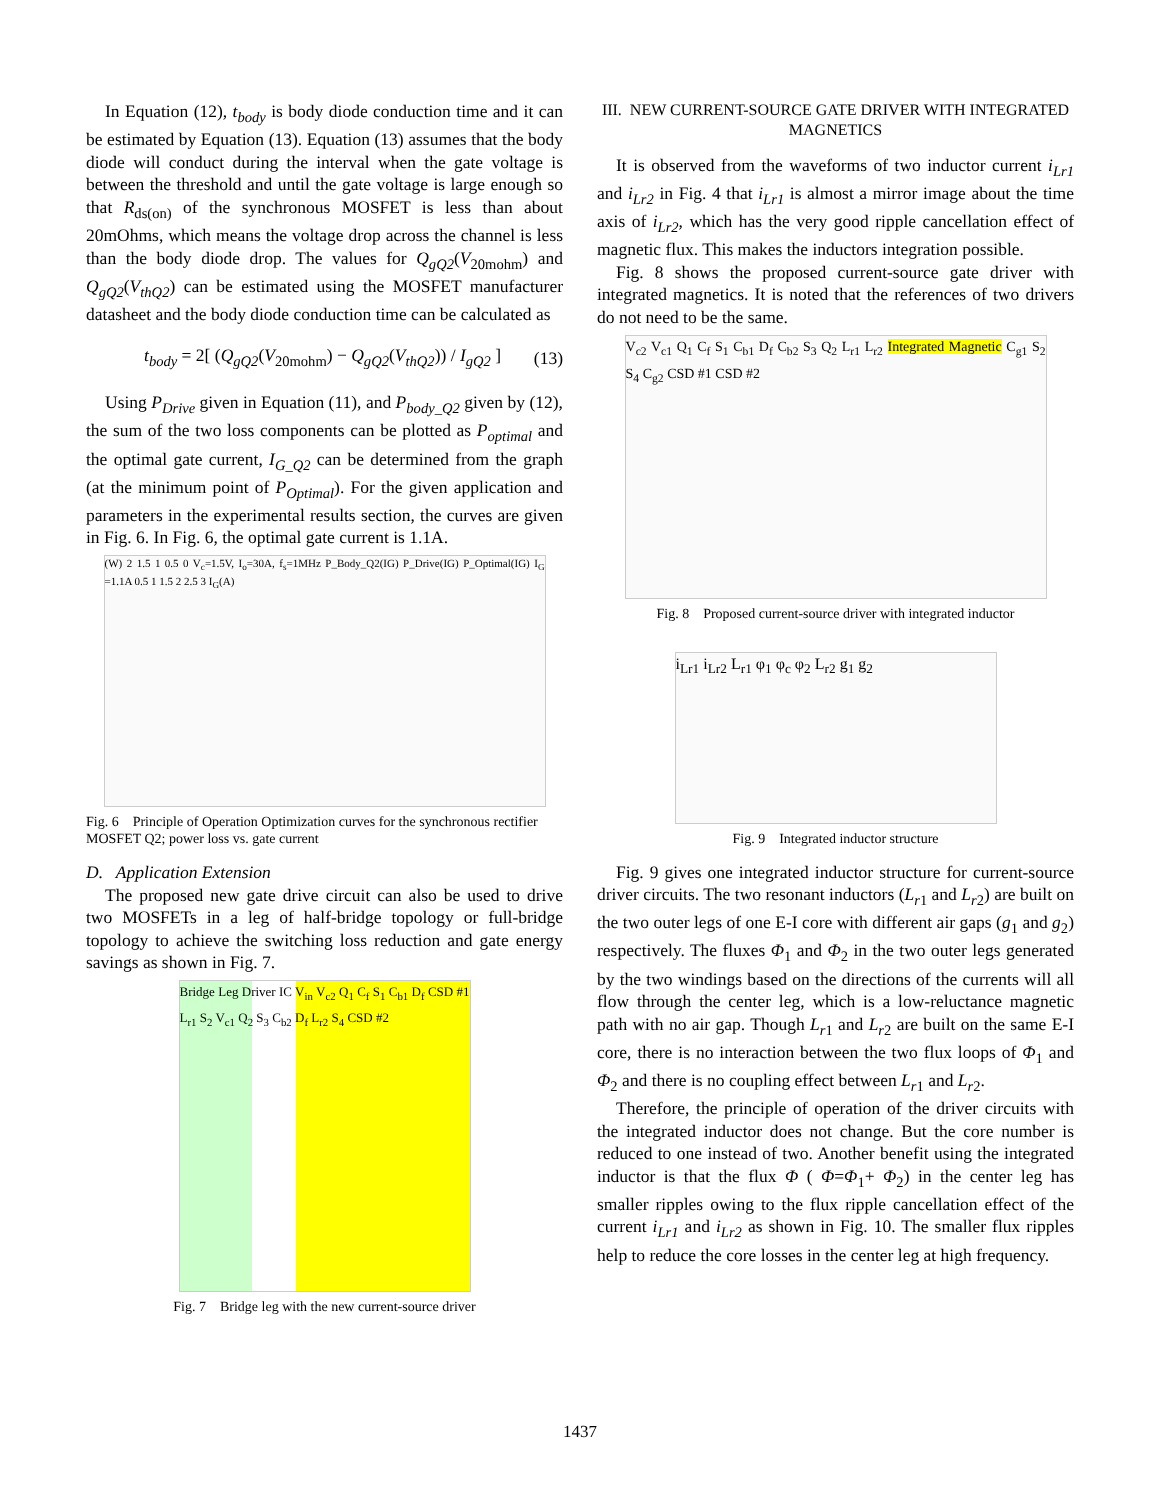In Equation (12), t<sub>body</sub> is body diode conduction time and it can be estimated by Equation (13). Equation (13) assumes that the body diode will conduct during the interval when the gate voltage is between the threshold and until the gate voltage is large enough so that R<sub>ds(on)</sub> of the synchronous MOSFET is less than about 20mOhms, which means the voltage drop across the channel is less than the body diode drop. The values for Q<sub>gQ2</sub>(V<sub>20mohm</sub>) and Q<sub>gQ2</sub>(V<sub>thQ2</sub>) can be estimated using the MOSFET manufacturer datasheet and the body diode conduction time can be calculated as
t<sub>body</sub> = 2[ (Q<sub>gQ2</sub>(V<sub>20mohm</sub>) − Q<sub>gQ2</sub>(V<sub>thQ2</sub>)) / I<sub>gQ2</sub> ] (13)
Using P<sub>Drive</sub> given in Equation (11), and P<sub>body_Q2</sub> given by (12), the sum of the two loss components can be plotted as P<sub>optimal</sub> and the optimal gate current, I<sub>G_Q2</sub> can be determined from the graph (at the minimum point of P<sub>Optimal</sub>). For the given application and parameters in the experimental results section, the curves are given in Fig. 6. In Fig. 6, the optimal gate current is 1.1A.
(W) 2 1.5 1 0.5 0 V<sub>c</sub>=1.5V, I<sub>o</sub>=30A, f<sub>s</sub>=1MHz P_Body_Q2(IG) P_Drive(IG) P_Optimal(IG) I<sub>G</sub> =1.1A 0.5 1 1.5 2 2.5 3 I<sub>G</sub>(A)
Fig. 6 Principle of Operation Optimization curves for the synchronous rectifier MOSFET Q2; power loss vs. gate current
D. Application Extension
The proposed new gate drive circuit can also be used to drive two MOSFETs in a leg of half-bridge topology or full-bridge topology to achieve the switching loss reduction and gate energy savings as shown in Fig. 7.
Bridge Leg Driver IC V<sub>in</sub> V<sub>c2</sub> Q<sub>1</sub> C<sub>f</sub> S<sub>1</sub> C<sub>b1</sub> D<sub>f</sub> CSD #1 L<sub>r1</sub> S<sub>2</sub> V<sub>c1</sub> Q<sub>2</sub> S<sub>3</sub> C<sub>b2</sub> D<sub>f</sub> L<sub>r2</sub> S<sub>4</sub> CSD #2
Fig. 7 Bridge leg with the new current-source driver
III. NEW CURRENT-SOURCE GATE DRIVER WITH INTEGRATED MAGNETICS
It is observed from the waveforms of two inductor current i<sub>Lr1</sub> and i<sub>Lr2</sub> in Fig. 4 that i<sub>Lr1</sub> is almost a mirror image about the time axis of i<sub>Lr2</sub>, which has the very good ripple cancellation effect of magnetic flux. This makes the inductors integration possible.
Fig. 8 shows the proposed current-source gate driver with integrated magnetics. It is noted that the references of two drivers do not need to be the same.
V<sub>c2</sub> V<sub>c1</sub> Q<sub>1</sub> C<sub>f</sub> S<sub>1</sub> C<sub>b1</sub> D<sub>f</sub> C<sub>b2</sub> S<sub>3</sub> Q<sub>2</sub> L<sub>r1</sub> L<sub>r2</sub> Integrated Magnetic C<sub>g1</sub> S<sub>2</sub> S<sub>4</sub> C<sub>g2</sub> CSD #1 CSD #2
Fig. 8 Proposed current-source driver with integrated inductor
i<sub>Lr1</sub> i<sub>Lr2</sub> L<sub>r1</sub> φ<sub>1</sub> φ<sub>c</sub> φ<sub>2</sub> L<sub>r2</sub> g<sub>1</sub> g<sub>2</sub>
Fig. 9 Integrated inductor structure
Fig. 9 gives one integrated inductor structure for current-source driver circuits. The two resonant inductors (L<sub>r</sub><sub>1</sub> and L<sub>r</sub><sub>2</sub>) are built on the two outer legs of one E-I core with different air gaps (g<sub>1</sub> and g<sub>2</sub>) respectively. The fluxes Φ<sub>1</sub> and Φ<sub>2</sub> in the two outer legs generated by the two windings based on the directions of the currents will all flow through the center leg, which is a low-reluctance magnetic path with no air gap. Though L<sub>r</sub><sub>1</sub> and L<sub>r</sub><sub>2</sub> are built on the same E-I core, there is no interaction between the two flux loops of Φ<sub>1</sub> and Φ<sub>2</sub> and there is no coupling effect between L<sub>r</sub><sub>1</sub> and L<sub>r</sub><sub>2</sub>.
Therefore, the principle of operation of the driver circuits with the integrated inductor does not change. But the core number is reduced to one instead of two. Another benefit using the integrated inductor is that the flux Φ ( Φ=Φ<sub>1</sub>+ Φ<sub>2</sub>) in the center leg has smaller ripples owing to the flux ripple cancellation effect of the current i<sub>Lr1</sub> and i<sub>Lr2</sub> as shown in Fig. 10. The smaller flux ripples help to reduce the core losses in the center leg at high frequency.
1437